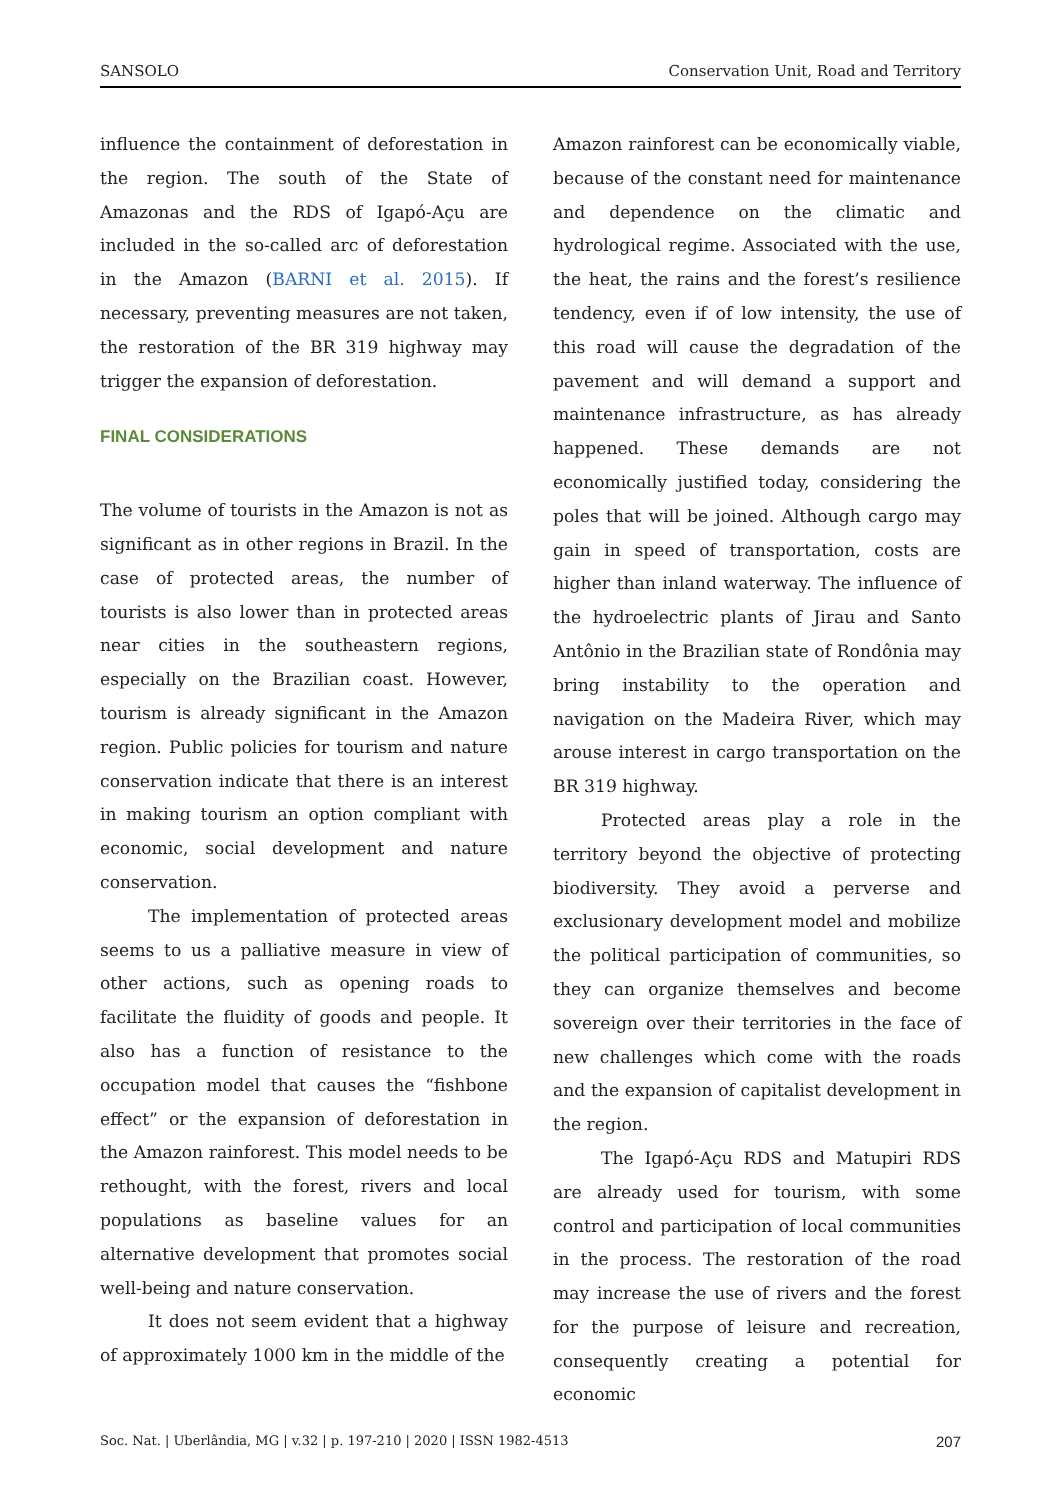SANSOLO Conservation Unit, Road and Territory
influence the containment of deforestation in the region. The south of the State of Amazonas and the RDS of Igapó-Açu are included in the so-called arc of deforestation in the Amazon (BARNI et al. 2015). If necessary, preventing measures are not taken, the restoration of the BR 319 highway may trigger the expansion of deforestation.
FINAL CONSIDERATIONS
The volume of tourists in the Amazon is not as significant as in other regions in Brazil. In the case of protected areas, the number of tourists is also lower than in protected areas near cities in the southeastern regions, especially on the Brazilian coast. However, tourism is already significant in the Amazon region. Public policies for tourism and nature conservation indicate that there is an interest in making tourism an option compliant with economic, social development and nature conservation.
The implementation of protected areas seems to us a palliative measure in view of other actions, such as opening roads to facilitate the fluidity of goods and people. It also has a function of resistance to the occupation model that causes the “fishbone effect” or the expansion of deforestation in the Amazon rainforest. This model needs to be rethought, with the forest, rivers and local populations as baseline values for an alternative development that promotes social well-being and nature conservation.
It does not seem evident that a highway of approximately 1000 km in the middle of the
Amazon rainforest can be economically viable, because of the constant need for maintenance and dependence on the climatic and hydrological regime. Associated with the use, the heat, the rains and the forest’s resilience tendency, even if of low intensity, the use of this road will cause the degradation of the pavement and will demand a support and maintenance infrastructure, as has already happened. These demands are not economically justified today, considering the poles that will be joined. Although cargo may gain in speed of transportation, costs are higher than inland waterway. The influence of the hydroelectric plants of Jirau and Santo Antônio in the Brazilian state of Rondônia may bring instability to the operation and navigation on the Madeira River, which may arouse interest in cargo transportation on the BR 319 highway.
Protected areas play a role in the territory beyond the objective of protecting biodiversity. They avoid a perverse and exclusionary development model and mobilize the political participation of communities, so they can organize themselves and become sovereign over their territories in the face of new challenges which come with the roads and the expansion of capitalist development in the region.
The Igapó-Açu RDS and Matupiri RDS are already used for tourism, with some control and participation of local communities in the process. The restoration of the road may increase the use of rivers and the forest for the purpose of leisure and recreation, consequently creating a potential for economic
Soc. Nat. | Uberlândia, MG | v.32 | p. 197-210 | 2020 | ISSN 1982-4513 207